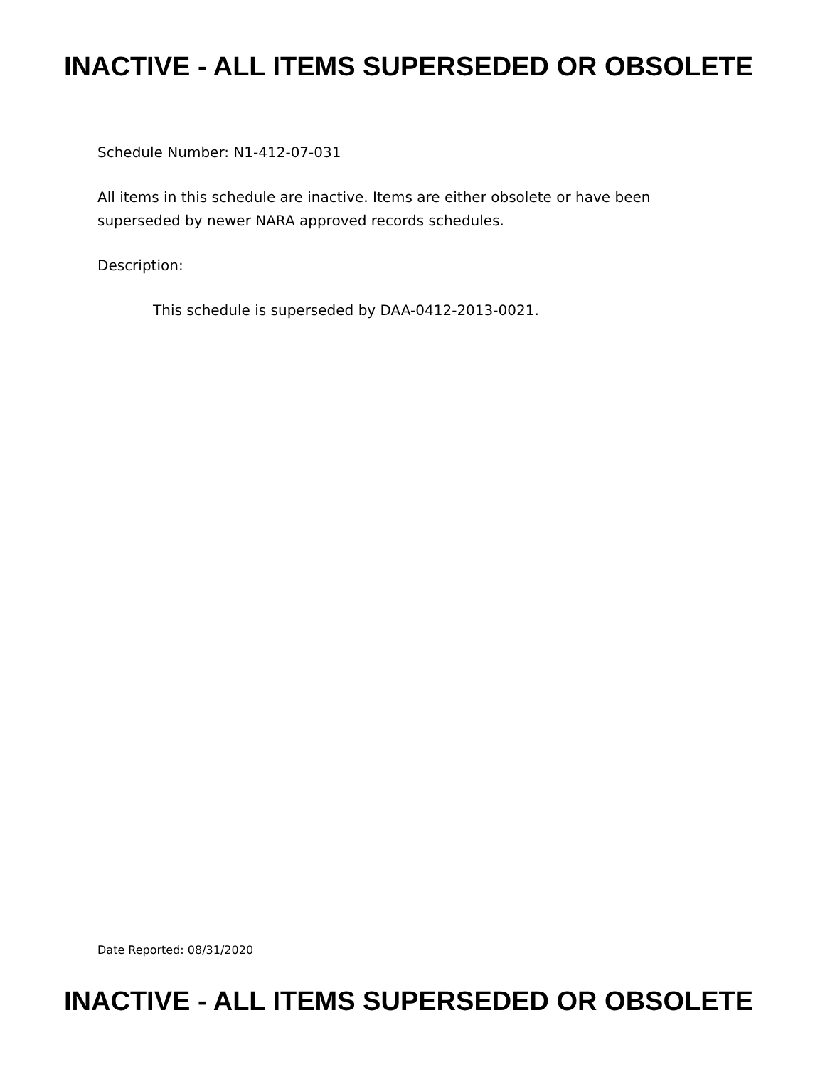INACTIVE - ALL ITEMS SUPERSEDED OR OBSOLETE
Schedule Number: N1-412-07-031
All items in this schedule are inactive. Items are either obsolete or have been superseded by newer NARA approved records schedules.
Description:
This schedule is superseded by DAA-0412-2013-0021.
Date Reported: 08/31/2020
INACTIVE - ALL ITEMS SUPERSEDED OR OBSOLETE